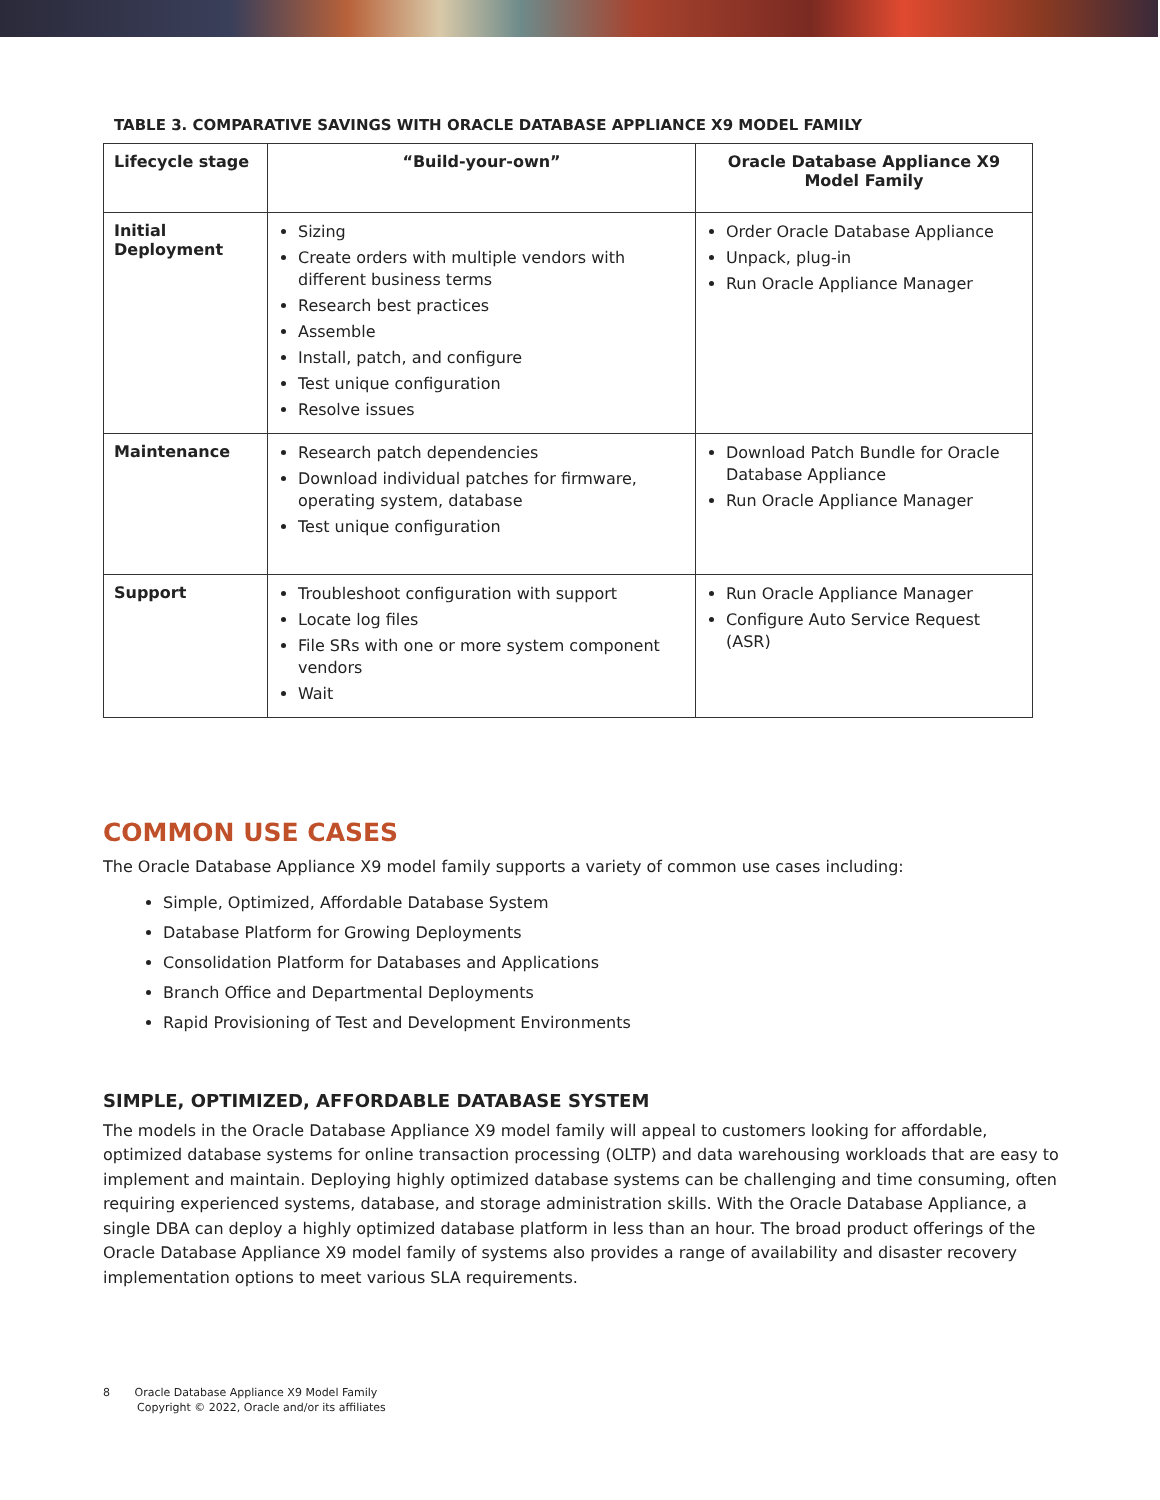TABLE 3. COMPARATIVE SAVINGS WITH ORACLE DATABASE APPLIANCE X9 MODEL FAMILY
| Lifecycle stage | “Build-your-own” | Oracle Database Appliance X9 Model Family |
| --- | --- | --- |
| Initial Deployment | Sizing Create orders with multiple vendors with different business terms Research best practices Assemble Install, patch, and configure Test unique configuration Resolve issues | Order Oracle Database Appliance Unpack, plug-in Run Oracle Appliance Manager |
| Maintenance | Research patch dependencies Download individual patches for firmware, operating system, database Test unique configuration | Download Patch Bundle for Oracle Database Appliance Run Oracle Appliance Manager |
| Support | Troubleshoot configuration with support Locate log files File SRs with one or more system component vendors Wait | Run Oracle Appliance Manager Configure Auto Service Request (ASR) |
COMMON USE CASES
The Oracle Database Appliance X9 model family supports a variety of common use cases including:
Simple, Optimized, Affordable Database System
Database Platform for Growing Deployments
Consolidation Platform for Databases and Applications
Branch Office and Departmental Deployments
Rapid Provisioning of Test and Development Environments
SIMPLE, OPTIMIZED, AFFORDABLE DATABASE SYSTEM
The models in the Oracle Database Appliance X9 model family will appeal to customers looking for affordable, optimized database systems for online transaction processing (OLTP) and data warehousing workloads that are easy to implement and maintain. Deploying highly optimized database systems can be challenging and time consuming, often requiring experienced systems, database, and storage administration skills. With the Oracle Database Appliance, a single DBA can deploy a highly optimized database platform in less than an hour. The broad product offerings of the Oracle Database Appliance X9 model family of systems also provides a range of availability and disaster recovery implementation options to meet various SLA requirements.
8 Oracle Database Appliance X9 Model Family
Copyright © 2022, Oracle and/or its affiliates